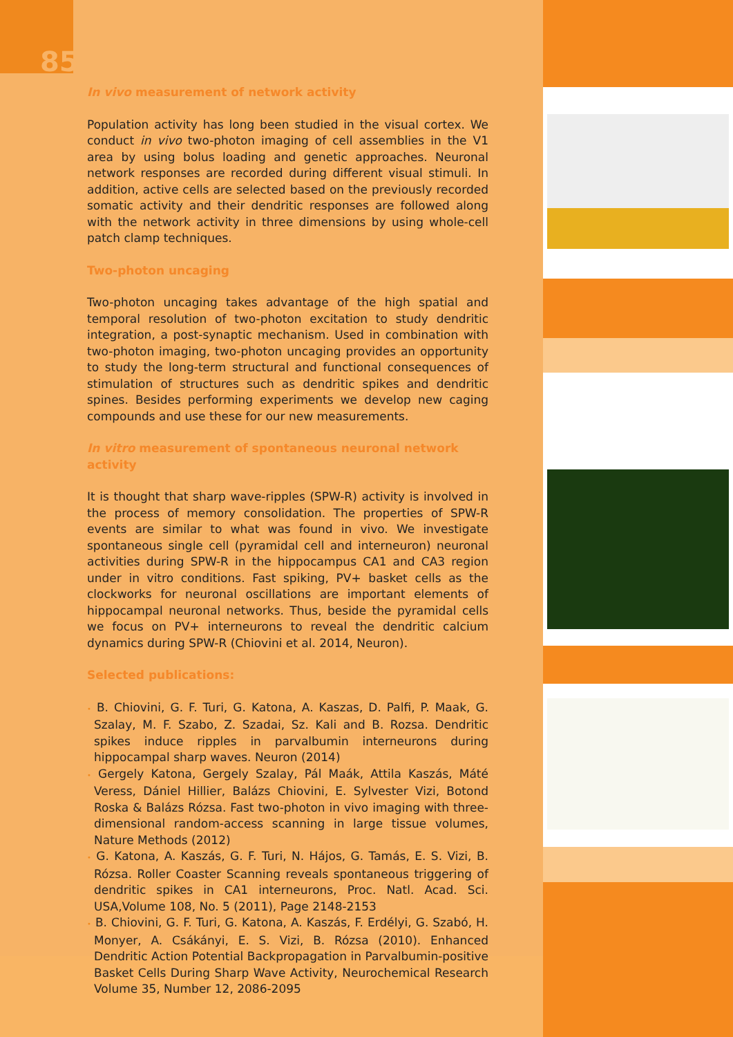85
In vivo measurement of network activity
Population activity has long been studied in the visual cortex. We conduct in vivo two-photon imaging of cell assemblies in the V1 area by using bolus loading and genetic approaches. Neuronal network responses are recorded during different visual stimuli. In addition, active cells are selected based on the previously recorded somatic activity and their dendritic responses are followed along with the network activity in three dimensions by using whole-cell patch clamp techniques.
Two-photon uncaging
Two-photon uncaging takes advantage of the high spatial and temporal resolution of two-photon excitation to study dendritic integration, a post-synaptic mechanism. Used in combination with two-photon imaging, two-photon uncaging provides an opportunity to study the long-term structural and functional consequences of stimulation of structures such as dendritic spikes and dendritic spines. Besides performing experiments we develop new caging compounds and use these for our new measurements.
In vitro measurement of spontaneous neuronal network activity
It is thought that sharp wave-ripples (SPW-R) activity is involved in the process of memory consolidation. The properties of SPW-R events are similar to what was found in vivo. We investigate spontaneous single cell (pyramidal cell and interneuron) neuronal activities during SPW-R in the hippocampus CA1 and CA3 region under in vitro conditions. Fast spiking, PV+ basket cells as the clockworks for neuronal oscillations are important elements of hippocampal neuronal networks. Thus, beside the pyramidal cells we focus on PV+ interneurons to reveal the dendritic calcium dynamics during SPW-R (Chiovini et al. 2014, Neuron).
Selected publications:
• B. Chiovini, G. F. Turi, G. Katona, A. Kaszas, D. Palfi, P. Maak, G. Szalay, M. F. Szabo, Z. Szadai, Sz. Kali and B. Rozsa. Dendritic spikes induce ripples in parvalbumin interneurons during hippocampal sharp waves. Neuron (2014)
• Gergely Katona, Gergely Szalay, Pál Maák, Attila Kaszás, Máté Veress, Dániel Hillier, Balázs Chiovini, E. Sylvester Vizi, Botond Roska & Balázs Rózsa. Fast two-photon in vivo imaging with three-dimensional random-access scanning in large tissue volumes, Nature Methods (2012)
• G. Katona, A. Kaszás, G. F. Turi, N. Hájos, G. Tamás, E. S. Vizi, B. Rózsa. Roller Coaster Scanning reveals spontaneous triggering of dendritic spikes in CA1 interneurons, Proc. Natl. Acad. Sci. USA,Volume 108, No. 5 (2011), Page 2148-2153
• B. Chiovini, G. F. Turi, G. Katona, A. Kaszás, F. Erdélyi, G. Szabó, H. Monyer, A. Csákányi, E. S. Vizi, B. Rózsa (2010). Enhanced Dendritic Action Potential Backpropagation in Parvalbumin-positive Basket Cells During Sharp Wave Activity, Neurochemical Research Volume 35, Number 12, 2086-2095